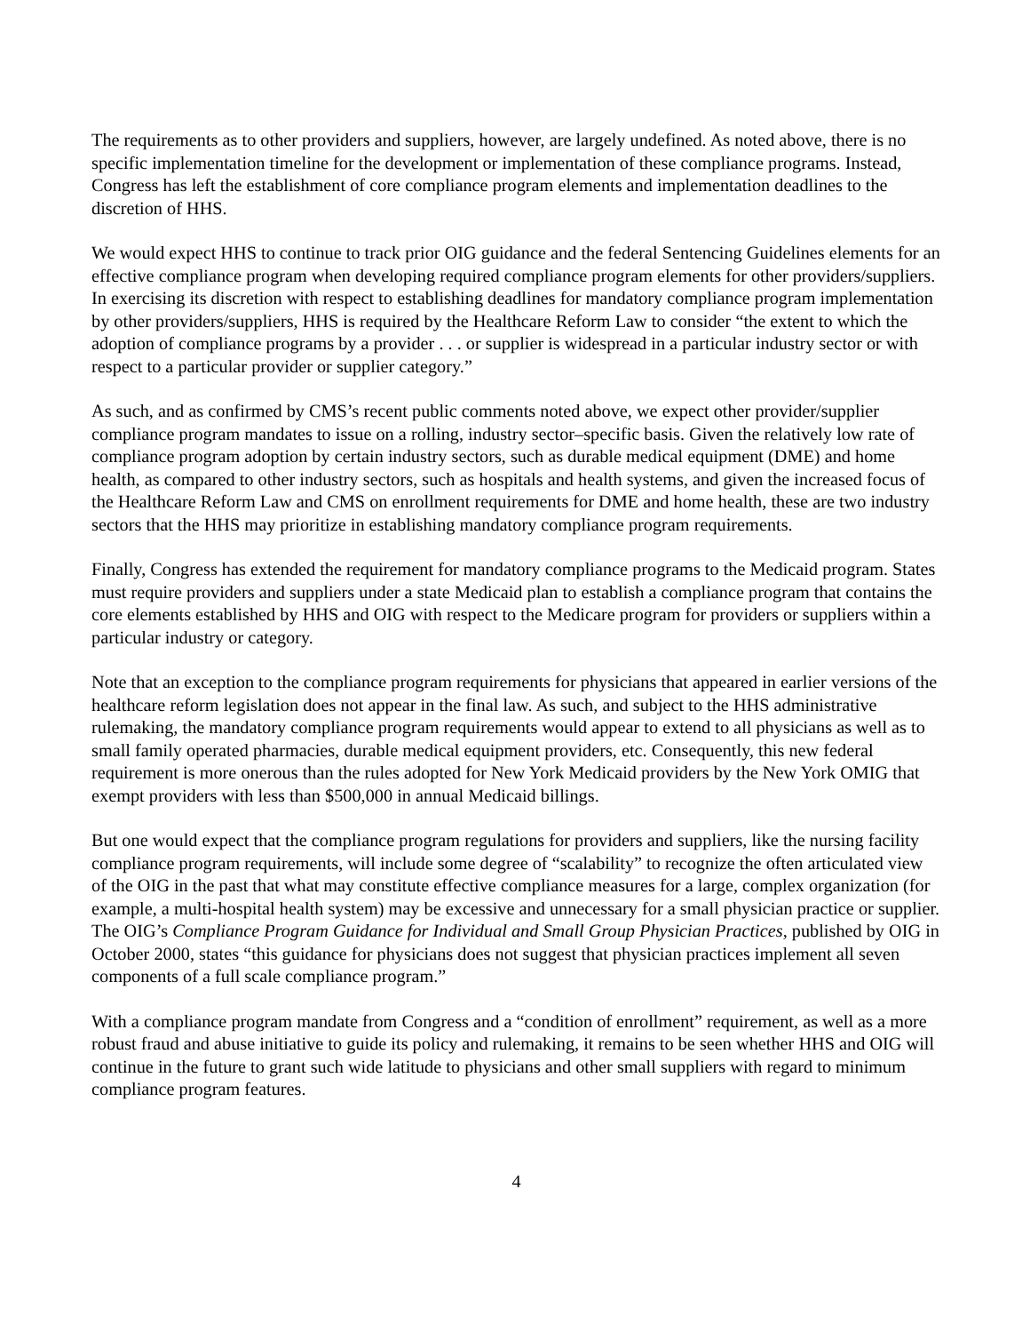The requirements as to other providers and suppliers, however, are largely undefined. As noted above, there is no specific implementation timeline for the development or implementation of these compliance programs. Instead, Congress has left the establishment of core compliance program elements and implementation deadlines to the discretion of HHS.
We would expect HHS to continue to track prior OIG guidance and the federal Sentencing Guidelines elements for an effective compliance program when developing required compliance program elements for other providers/suppliers. In exercising its discretion with respect to establishing deadlines for mandatory compliance program implementation by other providers/suppliers, HHS is required by the Healthcare Reform Law to consider “the extent to which the adoption of compliance programs by a provider . . . or supplier is widespread in a particular industry sector or with respect to a particular provider or supplier category.”
As such, and as confirmed by CMS’s recent public comments noted above, we expect other provider/supplier compliance program mandates to issue on a rolling, industry sector–specific basis. Given the relatively low rate of compliance program adoption by certain industry sectors, such as durable medical equipment (DME) and home health, as compared to other industry sectors, such as hospitals and health systems, and given the increased focus of the Healthcare Reform Law and CMS on enrollment requirements for DME and home health, these are two industry sectors that the HHS may prioritize in establishing mandatory compliance program requirements.
Finally, Congress has extended the requirement for mandatory compliance programs to the Medicaid program. States must require providers and suppliers under a state Medicaid plan to establish a compliance program that contains the core elements established by HHS and OIG with respect to the Medicare program for providers or suppliers within a particular industry or category.
Note that an exception to the compliance program requirements for physicians that appeared in earlier versions of the healthcare reform legislation does not appear in the final law. As such, and subject to the HHS administrative rulemaking, the mandatory compliance program requirements would appear to extend to all physicians as well as to small family operated pharmacies, durable medical equipment providers, etc. Consequently, this new federal requirement is more onerous than the rules adopted for New York Medicaid providers by the New York OMIG that exempt providers with less than $500,000 in annual Medicaid billings.
But one would expect that the compliance program regulations for providers and suppliers, like the nursing facility compliance program requirements, will include some degree of “scalability” to recognize the often articulated view of the OIG in the past that what may constitute effective compliance measures for a large, complex organization (for example, a multi-hospital health system) may be excessive and unnecessary for a small physician practice or supplier. The OIG’s Compliance Program Guidance for Individual and Small Group Physician Practices, published by OIG in October 2000, states “this guidance for physicians does not suggest that physician practices implement all seven components of a full scale compliance program.”
With a compliance program mandate from Congress and a “condition of enrollment” requirement, as well as a more robust fraud and abuse initiative to guide its policy and rulemaking, it remains to be seen whether HHS and OIG will continue in the future to grant such wide latitude to physicians and other small suppliers with regard to minimum compliance program features.
4